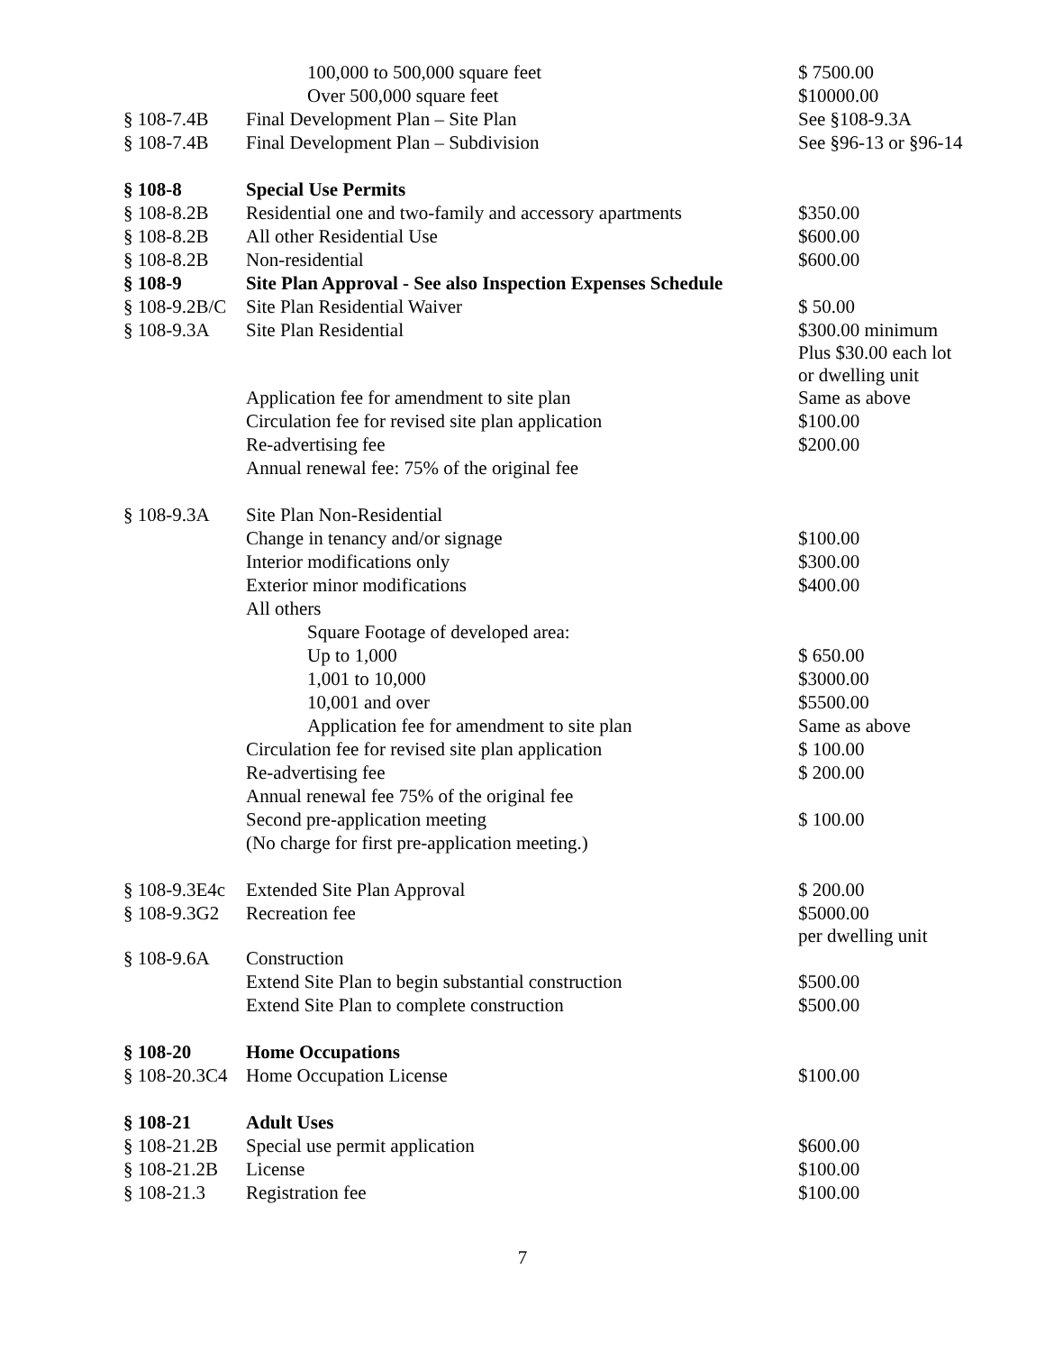| | 100,000 to 500,000 square feet | $ 7500.00 |
| | Over 500,000 square feet | $10000.00 |
| § 108-7.4B | Final Development Plan – Site Plan | See §108-9.3A |
| § 108-7.4B | Final Development Plan – Subdivision | See §96-13 or §96-14 |
| § 108-8 | Special Use Permits | |
| § 108-8.2B | Residential one and two-family and accessory apartments | $350.00 |
| § 108-8.2B | All other Residential Use | $600.00 |
| § 108-8.2B | Non-residential | $600.00 |
| § 108-9 | Site Plan Approval - See also Inspection Expenses Schedule | |
| § 108-9.2B/C | Site Plan Residential Waiver | $ 50.00 |
| § 108-9.3A | Site Plan Residential | $300.00 minimum Plus $30.00 each lot or dwelling unit |
| | Application fee for amendment to site plan | Same as above |
| | Circulation fee for revised site plan application | $100.00 |
| | Re-advertising fee | $200.00 |
| | Annual renewal fee: 75% of the original fee | |
| § 108-9.3A | Site Plan Non-Residential | |
| | Change in tenancy and/or signage | $100.00 |
| | Interior modifications only | $300.00 |
| | Exterior minor modifications | $400.00 |
| | All others | |
| | Square Footage of developed area: | |
| | Up to 1,000 | $ 650.00 |
| | 1,001 to 10,000 | $3000.00 |
| | 10,001 and over | $5500.00 |
| | Application fee for amendment to site plan | Same as above |
| | Circulation fee for revised site plan application | $ 100.00 |
| | Re-advertising fee | $ 200.00 |
| | Annual renewal fee 75% of the original fee | |
| | Second pre-application meeting | $ 100.00 |
| | (No charge for first pre-application meeting.) | |
| § 108-9.3E4c | Extended Site Plan Approval | $ 200.00 |
| § 108-9.3G2 | Recreation fee | $5000.00 per dwelling unit |
| § 108-9.6A | Construction | |
| | Extend Site Plan to begin substantial construction | $500.00 |
| | Extend Site Plan to complete construction | $500.00 |
| § 108-20 | Home Occupations | |
| § 108-20.3C4 | Home Occupation License | $100.00 |
| § 108-21 | Adult Uses | |
| § 108-21.2B | Special use permit application | $600.00 |
| § 108-21.2B | License | $100.00 |
| § 108-21.3 | Registration fee | $100.00 |
7